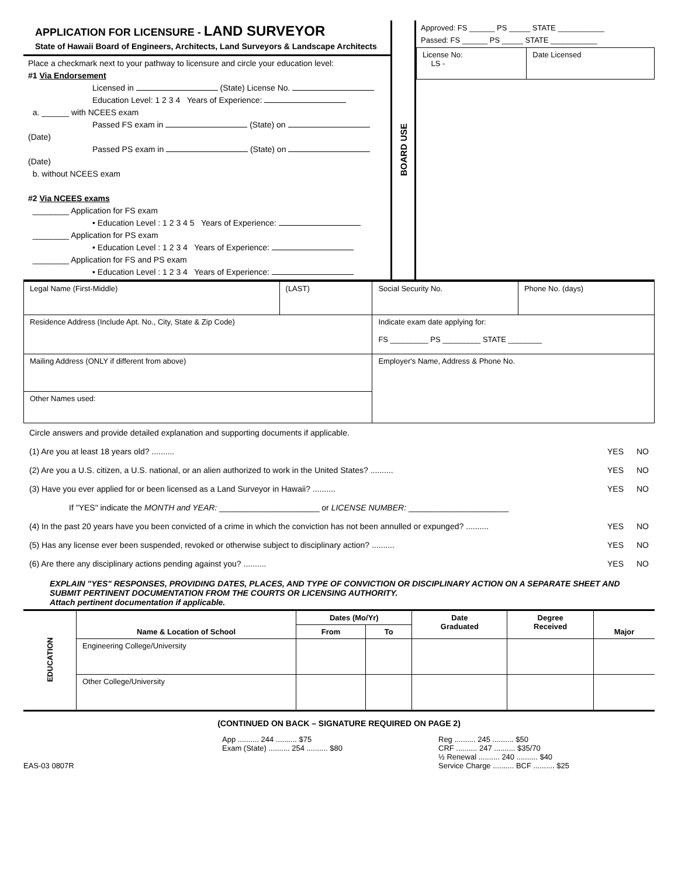APPLICATION FOR LICENSURE - LAND SURVEYOR
State of Hawaii Board of Engineers, Architects, Land Surveyors & Landscape Architects
Place a checkmark next to your pathway to licensure and circle your education level:
#1 Via Endorsement
Licensed in (State) License No.
Education Level: 1 2 3 4 Years of Experience:
a. ______ with NCEES exam
Passed FS exam in (State) on (Date)
Passed PS exam in (State) on (Date)
b. without NCEES exam
#2 Via NCEES exams
________ Application for FS exam
• Education Level : 1 2 3 4 5 Years of Experience:
________ Application for PS exam
• Education Level : 1 2 3 4 Years of Experience:
________ Application for FS and PS exam
• Education Level : 1 2 3 4 Years of Experience:
BOARD USE
Approved: FS ______ PS _____ STATE ___________
Passed: FS ______ PS _____ STATE ___________
| License No: LS - | Date Licensed |
| Legal Name (First-Middle) | (LAST) | Social Security No. | Phone No. (days) |
| Residence Address (Include Apt. No., City, State & Zip Code) | | Indicate exam date applying for: FS _________ PS _________ STATE ________ | |
| Mailing Address (ONLY if different from above) | | Employer's Name, Address & Phone No. | |
| Other Names used: | | | |
Circle answers and provide detailed explanation and supporting documents if applicable.
(1) Are you at least 18 years old? .......... YES NO
(2) Are you a U.S. citizen, a U.S. national, or an alien authorized to work in the United States? .......... YES NO
(3) Have you ever applied for or been licensed as a Land Surveyor in Hawaii? .......... YES NO
If "YES" indicate the MONTH and YEAR: ______________________ or LICENSE NUMBER: ______________________
(4) In the past 20 years have you been convicted of a crime in which the conviction has not been annulled or expunged? .......... YES NO
(5) Has any license ever been suspended, revoked or otherwise subject to disciplinary action? .......... YES NO
(6) Are there any disciplinary actions pending against you? .......... YES NO
EXPLAIN "YES" RESPONSES, PROVIDING DATES, PLACES, AND TYPE OF CONVICTION OR DISCIPLINARY ACTION ON A SEPARATE SHEET AND SUBMIT PERTINENT DOCUMENTATION FROM THE COURTS OR LICENSING AUTHORITY.
Attach pertinent documentation if applicable.
| EDUCATION | Name & Location of School | Dates (Mo/Yr) | | Date Graduated | Degree Received | Major |
| --- | --- | --- | --- | --- | --- | --- |
| | | From | To | | | |
| | Engineering College/University | | | | | |
| | Other College/University | | | | | |
(CONTINUED ON BACK – SIGNATURE REQUIRED ON PAGE 2)
EAS-03 0807R App .......... 244 .......... $75
Exam (State) .......... 254 .......... $80
Reg .......... 245 .......... $50
CRF .......... 247 .......... $35/70
½ Renewal .......... 240 .......... $40
Service Charge .......... BCF .......... $25